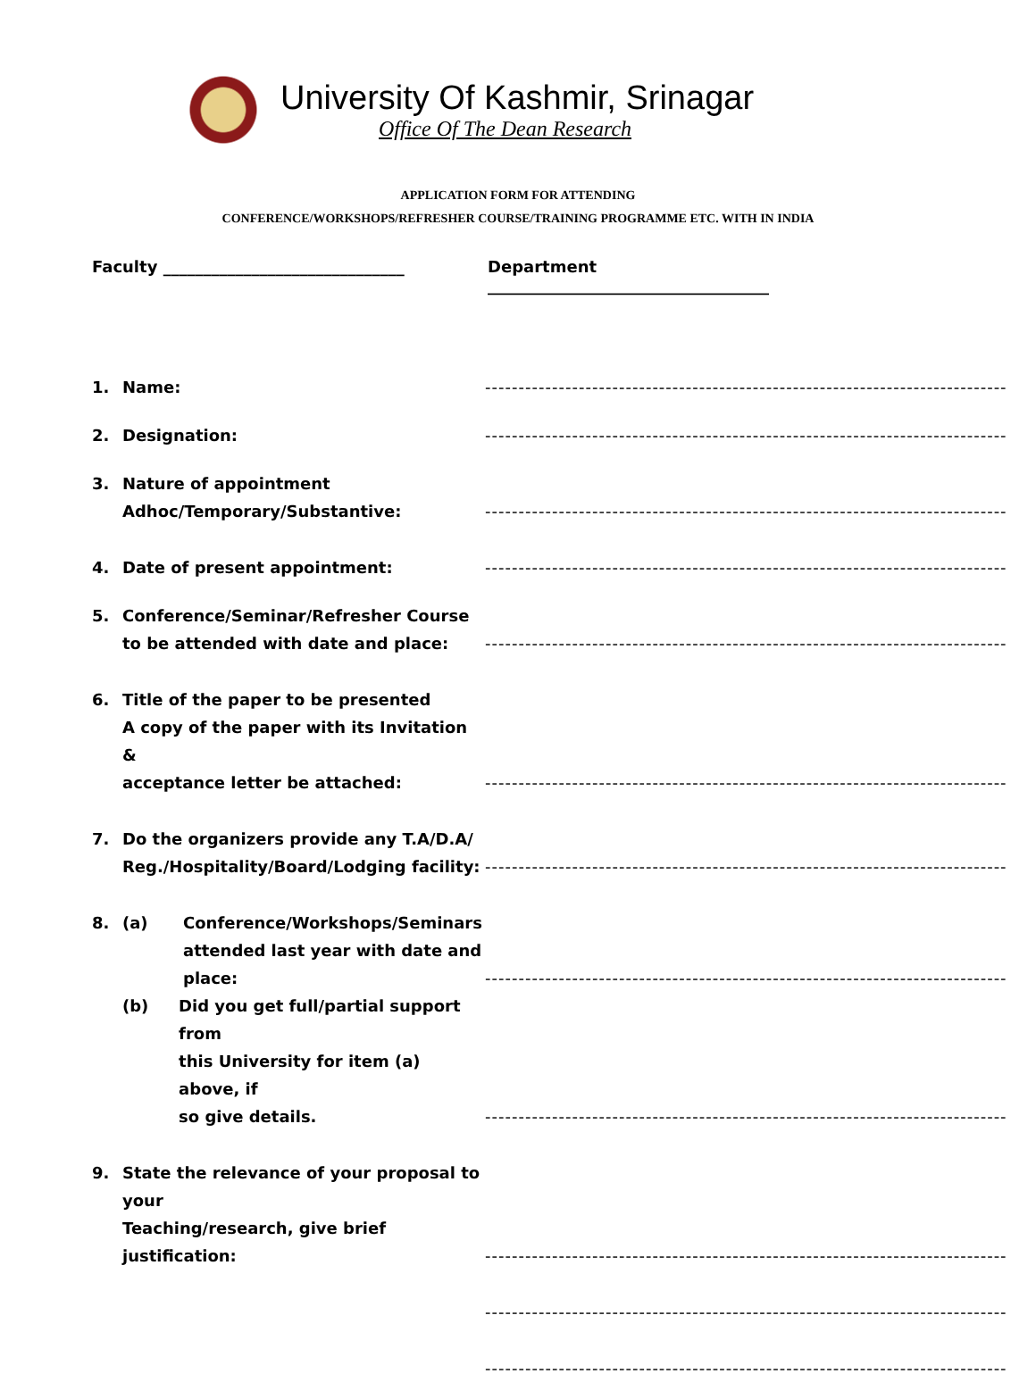University Of Kashmir, Srinagar
Office Of The Dean Research
APPLICATION FORM FOR ATTENDING
CONFERENCE/WORKSHOPS/REFRESHER COURSE/TRAINING PROGRAMME ETC. WITH IN INDIA
Faculty ______________________________ Department ___________________________________
1. Name: ------------------------------------------------------------------------------
2. Designation: ------------------------------------------------------------------------------
3. Nature of appointment
Adhoc/Temporary/Substantive: ------------------------------------------------------------------------------
4. Date of present appointment: ------------------------------------------------------------------------------
5. Conference/Seminar/Refresher Course
to be attended with date and place: ------------------------------------------------------------------------------
6. Title of the paper to be presented
A copy of the paper with its Invitation &
acceptance letter be attached: ------------------------------------------------------------------------------
7. Do the organizers provide any T.A/D.A/
Reg./Hospitality/Board/Lodging facility: ------------------------------------------------------------------------------
8. (a) Conference/Workshops/Seminars
attended last year with date and
place: ------------------------------------------------------------------------------
(b) Did you get full/partial support from
this University for item (a) above, if
so give details. ------------------------------------------------------------------------------
9. State the relevance of your proposal to your
Teaching/research, give brief justification: ------------------------------------------------------------------------------
------------------------------------------------------------------------------
------------------------------------------------------------------------------